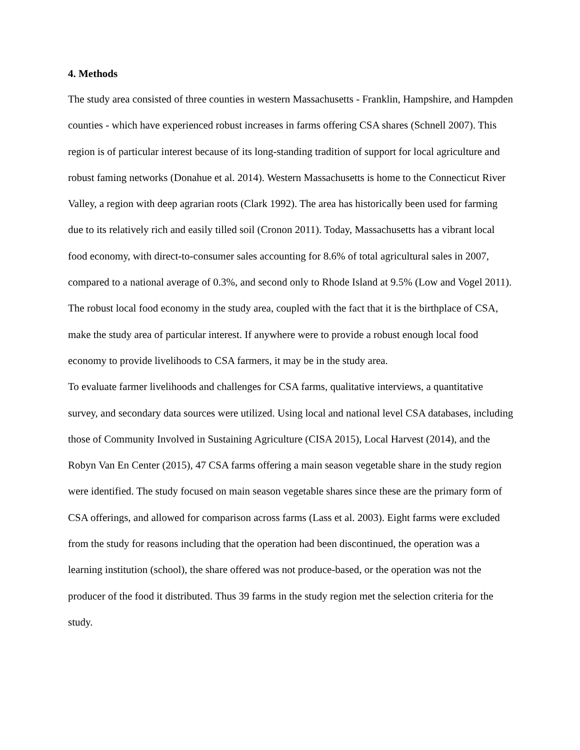4. Methods
The study area consisted of three counties in western Massachusetts - Franklin, Hampshire, and Hampden counties - which have experienced robust increases in farms offering CSA shares (Schnell 2007). This region is of particular interest because of its long-standing tradition of support for local agriculture and robust faming networks (Donahue et al. 2014). Western Massachusetts is home to the Connecticut River Valley, a region with deep agrarian roots (Clark 1992). The area has historically been used for farming due to its relatively rich and easily tilled soil (Cronon 2011). Today, Massachusetts has a vibrant local food economy, with direct-to-consumer sales accounting for 8.6% of total agricultural sales in 2007, compared to a national average of 0.3%, and second only to Rhode Island at 9.5% (Low and Vogel 2011). The robust local food economy in the study area, coupled with the fact that it is the birthplace of CSA, make the study area of particular interest. If anywhere were to provide a robust enough local food economy to provide livelihoods to CSA farmers, it may be in the study area.
To evaluate farmer livelihoods and challenges for CSA farms, qualitative interviews, a quantitative survey, and secondary data sources were utilized. Using local and national level CSA databases, including those of Community Involved in Sustaining Agriculture (CISA 2015), Local Harvest (2014), and the Robyn Van En Center (2015), 47 CSA farms offering a main season vegetable share in the study region were identified. The study focused on main season vegetable shares since these are the primary form of CSA offerings, and allowed for comparison across farms (Lass et al. 2003). Eight farms were excluded from the study for reasons including that the operation had been discontinued, the operation was a learning institution (school), the share offered was not produce-based, or the operation was not the producer of the food it distributed. Thus 39 farms in the study region met the selection criteria for the study.